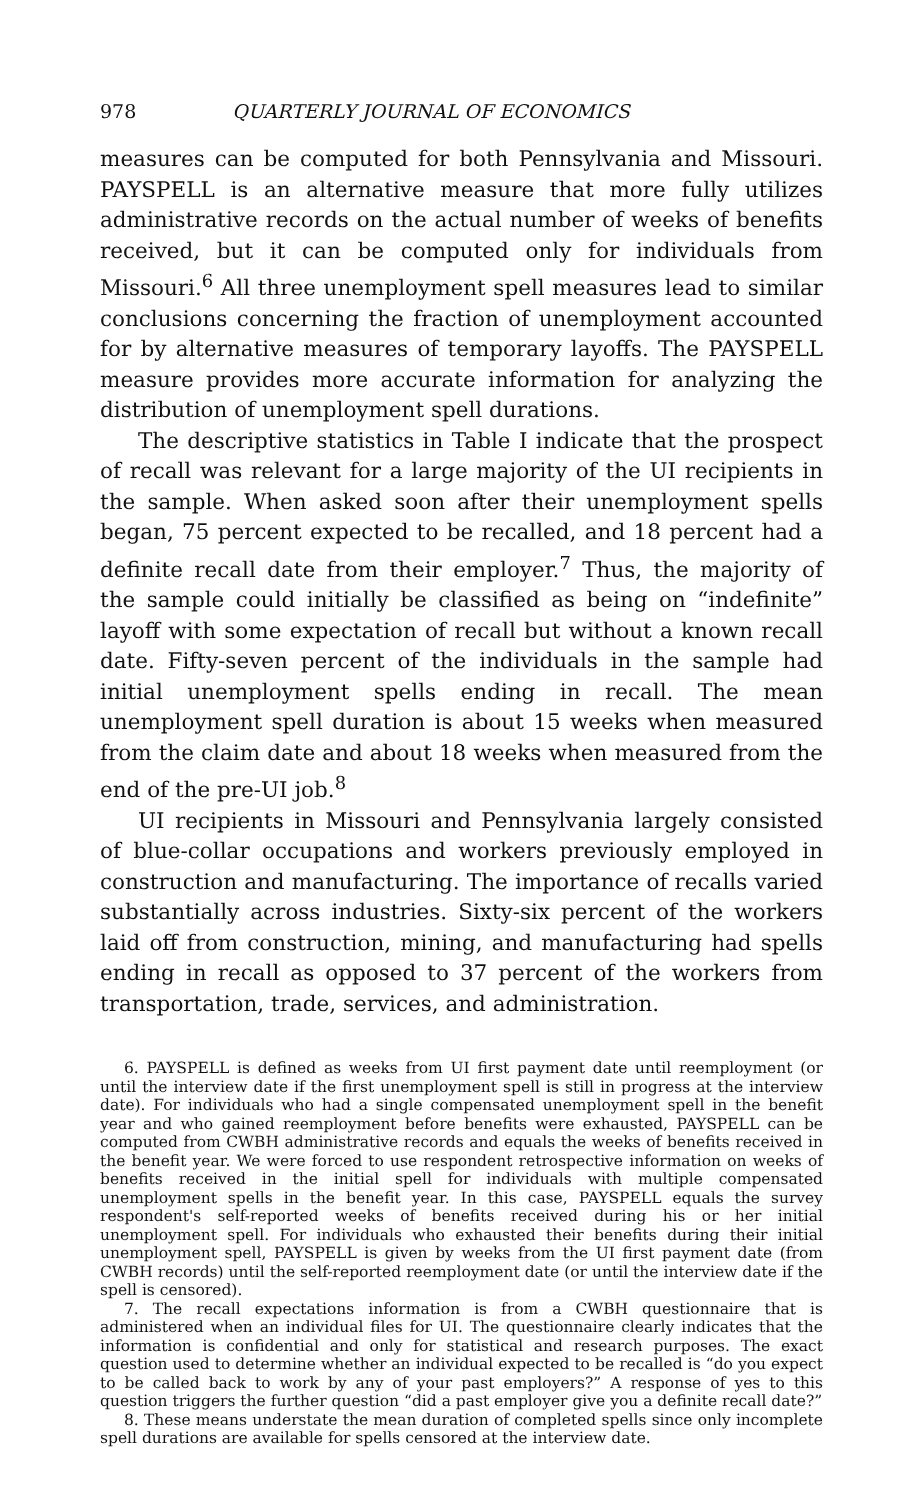978 QUARTERLY JOURNAL OF ECONOMICS
measures can be computed for both Pennsylvania and Missouri. PAYSPELL is an alternative measure that more fully utilizes administrative records on the actual number of weeks of benefits received, but it can be computed only for individuals from Missouri.<sup>6</sup> All three unemployment spell measures lead to similar conclusions concerning the fraction of unemployment accounted for by alternative measures of temporary layoffs. The PAYSPELL measure provides more accurate information for analyzing the distribution of unemployment spell durations.
The descriptive statistics in Table I indicate that the prospect of recall was relevant for a large majority of the UI recipients in the sample. When asked soon after their unemployment spells began, 75 percent expected to be recalled, and 18 percent had a definite recall date from their employer.<sup>7</sup> Thus, the majority of the sample could initially be classified as being on “indefinite” layoff with some expectation of recall but without a known recall date. Fifty-seven percent of the individuals in the sample had initial unemployment spells ending in recall. The mean unemployment spell duration is about 15 weeks when measured from the claim date and about 18 weeks when measured from the end of the pre-UI job.<sup>8</sup>
UI recipients in Missouri and Pennsylvania largely consisted of blue-collar occupations and workers previously employed in construction and manufacturing. The importance of recalls varied substantially across industries. Sixty-six percent of the workers laid off from construction, mining, and manufacturing had spells ending in recall as opposed to 37 percent of the workers from transportation, trade, services, and administration.
6. PAYSPELL is defined as weeks from UI first payment date until reemployment (or until the interview date if the first unemployment spell is still in progress at the interview date). For individuals who had a single compensated unemployment spell in the benefit year and who gained reemployment before benefits were exhausted, PAYSPELL can be computed from CWBH administrative records and equals the weeks of benefits received in the benefit year. We were forced to use respondent retrospective information on weeks of benefits received in the initial spell for individuals with multiple compensated unemployment spells in the benefit year. In this case, PAYSPELL equals the survey respondent's self-reported weeks of benefits received during his or her initial unemployment spell. For individuals who exhausted their benefits during their initial unemployment spell, PAYSPELL is given by weeks from the UI first payment date (from CWBH records) until the self-reported reemployment date (or until the interview date if the spell is censored).
7. The recall expectations information is from a CWBH questionnaire that is administered when an individual files for UI. The questionnaire clearly indicates that the information is confidential and only for statistical and research purposes. The exact question used to determine whether an individual expected to be recalled is “do you expect to be called back to work by any of your past employers?” A response of yes to this question triggers the further question “did a past employer give you a definite recall date?”
8. These means understate the mean duration of completed spells since only incomplete spell durations are available for spells censored at the interview date.